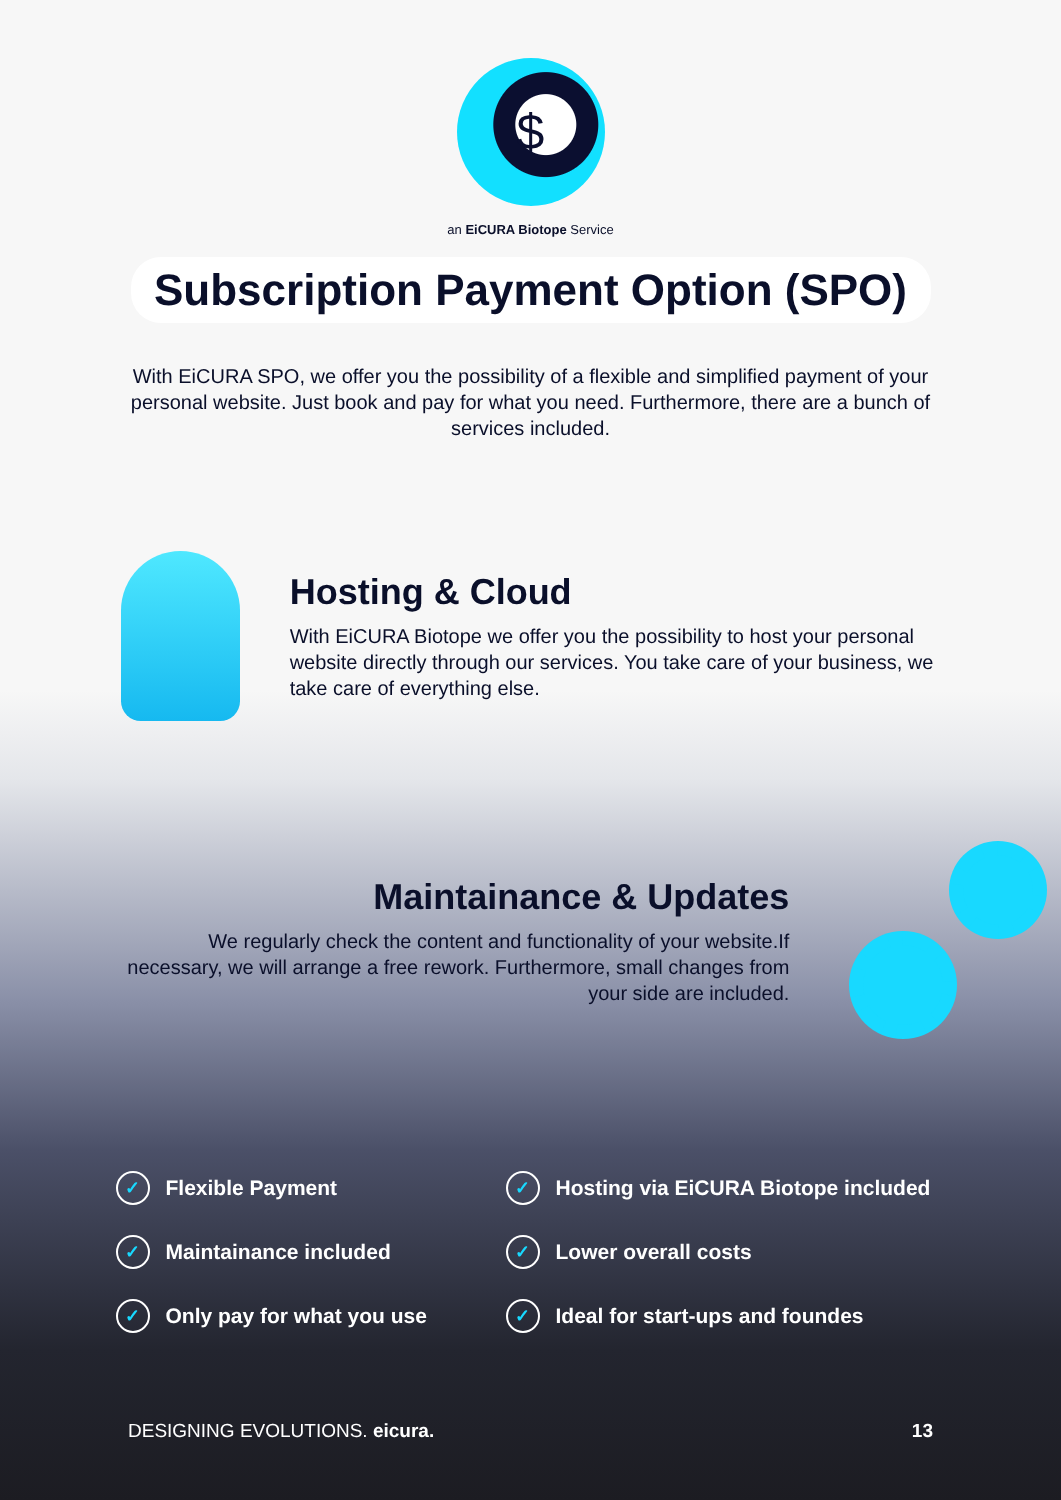$
an EiCURA Biotope Service
Subscription Payment Option (SPO)
With EiCURA SPO, we offer you the possibility of a flexible and simplified payment of your personal website. Just book and pay for what you need. Furthermore, there are a bunch of services included.
Hosting & Cloud
With EiCURA Biotope we offer you the possibility to host your personal website directly through our services. You take care of your business, we take care of everything else.
Maintainance & Updates
We regularly check the content and functionality of your website.If necessary, we will arrange a free rework. Furthermore, small changes from your side are included.
✓ Flexible Payment
✓ Hosting via EiCURA Biotope included
✓ Maintainance included
✓ Lower overall costs
✓ Only pay for what you use
✓ Ideal for start-ups and foundes
DESIGNING EVOLUTIONS. eicura. 13